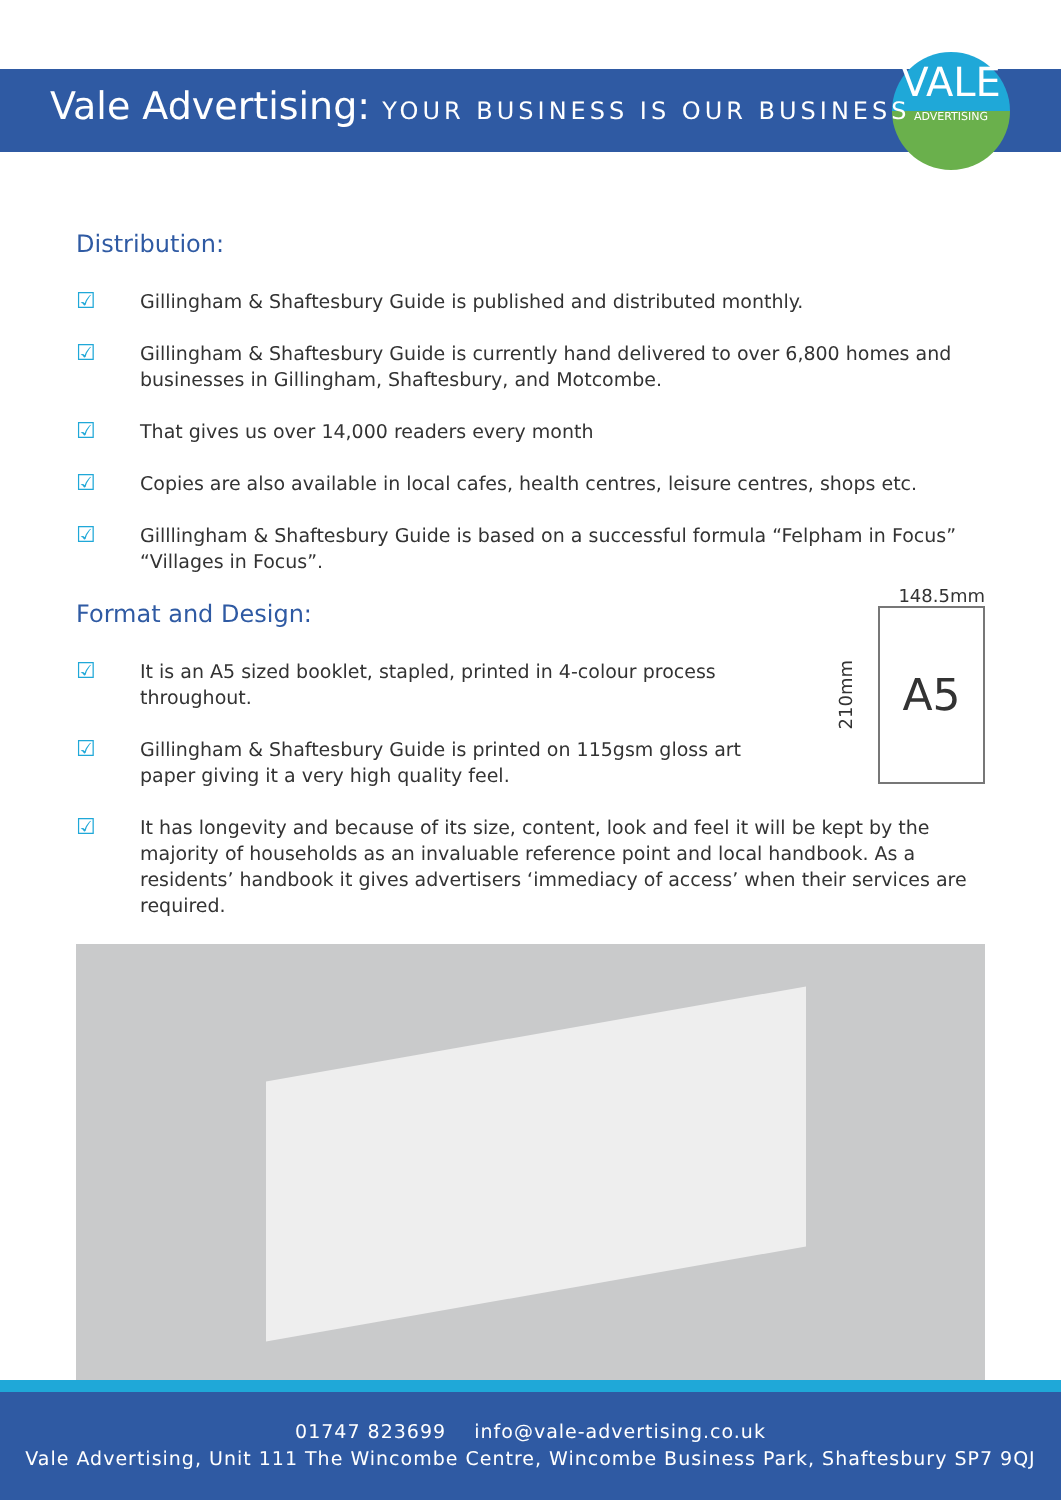VALE
ADVERTISING
Vale Advertising: YOUR BUSINESS IS OUR BUSINESS
Distribution:
☑
Gillingham & Shaftesbury Guide is published and distributed monthly.
☑
Gillingham & Shaftesbury Guide is currently hand delivered to over 6,800 homes and businesses in Gillingham, Shaftesbury, and Motcombe.
☑
That gives us over 14,000 readers every month
☑
Copies are also available in local cafes, health centres, leisure centres, shops etc.
☑
Gilllingham & Shaftesbury Guide is based on a successful formula “Felpham in Focus” “Villages in Focus”.
Format and Design:
☑
It is an A5 sized booklet, stapled, printed in 4-colour process throughout.
☑
Gillingham & Shaftesbury Guide is printed on 115gsm gloss art paper giving it a very high quality feel.
☑
It has longevity and because of its size, content, look and feel it will be kept by the majority of households as an invaluable reference point and local handbook. As a residents’ handbook it gives advertisers ‘immediacy of access’ when their services are required.
148.5mm
210mm
A5
01747 823699 info@vale-advertising.co.uk
Vale Advertising, Unit 111 The Wincombe Centre, Wincombe Business Park, Shaftesbury SP7 9QJ